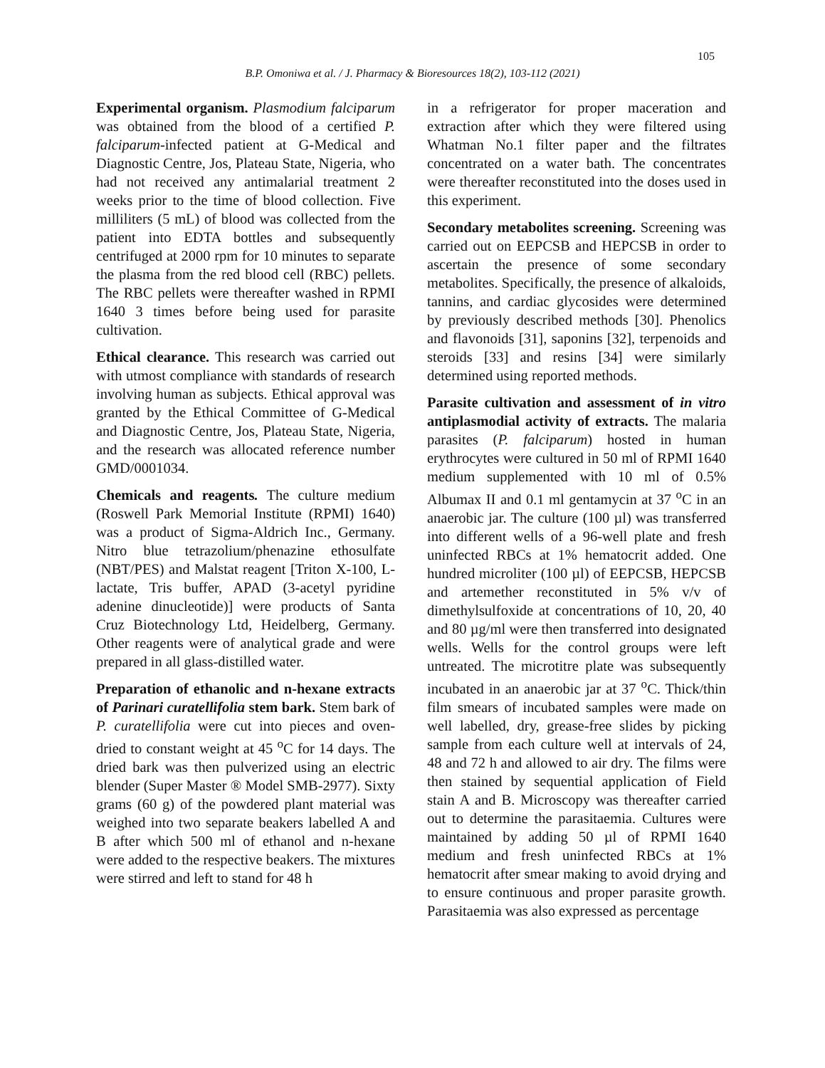105
B.P. Omoniwa et al. / J. Pharmacy & Bioresources 18(2), 103-112 (2021)
Experimental organism. Plasmodium falciparum was obtained from the blood of a certified P. falciparum-infected patient at G-Medical and Diagnostic Centre, Jos, Plateau State, Nigeria, who had not received any antimalarial treatment 2 weeks prior to the time of blood collection. Five milliliters (5 mL) of blood was collected from the patient into EDTA bottles and subsequently centrifuged at 2000 rpm for 10 minutes to separate the plasma from the red blood cell (RBC) pellets. The RBC pellets were thereafter washed in RPMI 1640 3 times before being used for parasite cultivation.
Ethical clearance. This research was carried out with utmost compliance with standards of research involving human as subjects. Ethical approval was granted by the Ethical Committee of G-Medical and Diagnostic Centre, Jos, Plateau State, Nigeria, and the research was allocated reference number GMD/0001034.
Chemicals and reagents. The culture medium (Roswell Park Memorial Institute (RPMI) 1640) was a product of Sigma-Aldrich Inc., Germany. Nitro blue tetrazolium/phenazine ethosulfate (NBT/PES) and Malstat reagent [Triton X-100, L-lactate, Tris buffer, APAD (3-acetyl pyridine adenine dinucleotide)] were products of Santa Cruz Biotechnology Ltd, Heidelberg, Germany. Other reagents were of analytical grade and were prepared in all glass-distilled water.
Preparation of ethanolic and n-hexane extracts of Parinari curatellifolia stem bark. Stem bark of P. curatellifolia were cut into pieces and oven-dried to constant weight at 45 <sup>o</sup>C for 14 days. The dried bark was then pulverized using an electric blender (Super Master ® Model SMB-2977). Sixty grams (60 g) of the powdered plant material was weighed into two separate beakers labelled A and B after which 500 ml of ethanol and n-hexane were added to the respective beakers. The mixtures were stirred and left to stand for 48 h
in a refrigerator for proper maceration and extraction after which they were filtered using Whatman No.1 filter paper and the filtrates concentrated on a water bath. The concentrates were thereafter reconstituted into the doses used in this experiment.
Secondary metabolites screening. Screening was carried out on EEPCSB and HEPCSB in order to ascertain the presence of some secondary metabolites. Specifically, the presence of alkaloids, tannins, and cardiac glycosides were determined by previously described methods [30]. Phenolics and flavonoids [31], saponins [32], terpenoids and steroids [33] and resins [34] were similarly determined using reported methods.
Parasite cultivation and assessment of in vitro antiplasmodial activity of extracts. The malaria parasites (P. falciparum) hosted in human erythrocytes were cultured in 50 ml of RPMI 1640 medium supplemented with 10 ml of 0.5% Albumax II and 0.1 ml gentamycin at 37 <sup>o</sup>C in an anaerobic jar. The culture (100 µl) was transferred into different wells of a 96-well plate and fresh uninfected RBCs at 1% hematocrit added. One hundred microliter (100 µl) of EEPCSB, HEPCSB and artemether reconstituted in 5% v/v of dimethylsulfoxide at concentrations of 10, 20, 40 and 80 µg/ml were then transferred into designated wells. Wells for the control groups were left untreated. The microtitre plate was subsequently incubated in an anaerobic jar at 37 <sup>o</sup>C. Thick/thin film smears of incubated samples were made on well labelled, dry, grease-free slides by picking sample from each culture well at intervals of 24, 48 and 72 h and allowed to air dry. The films were then stained by sequential application of Field stain A and B. Microscopy was thereafter carried out to determine the parasitaemia. Cultures were maintained by adding 50 µl of RPMI 1640 medium and fresh uninfected RBCs at 1% hematocrit after smear making to avoid drying and to ensure continuous and proper parasite growth. Parasitaemia was also expressed as percentage